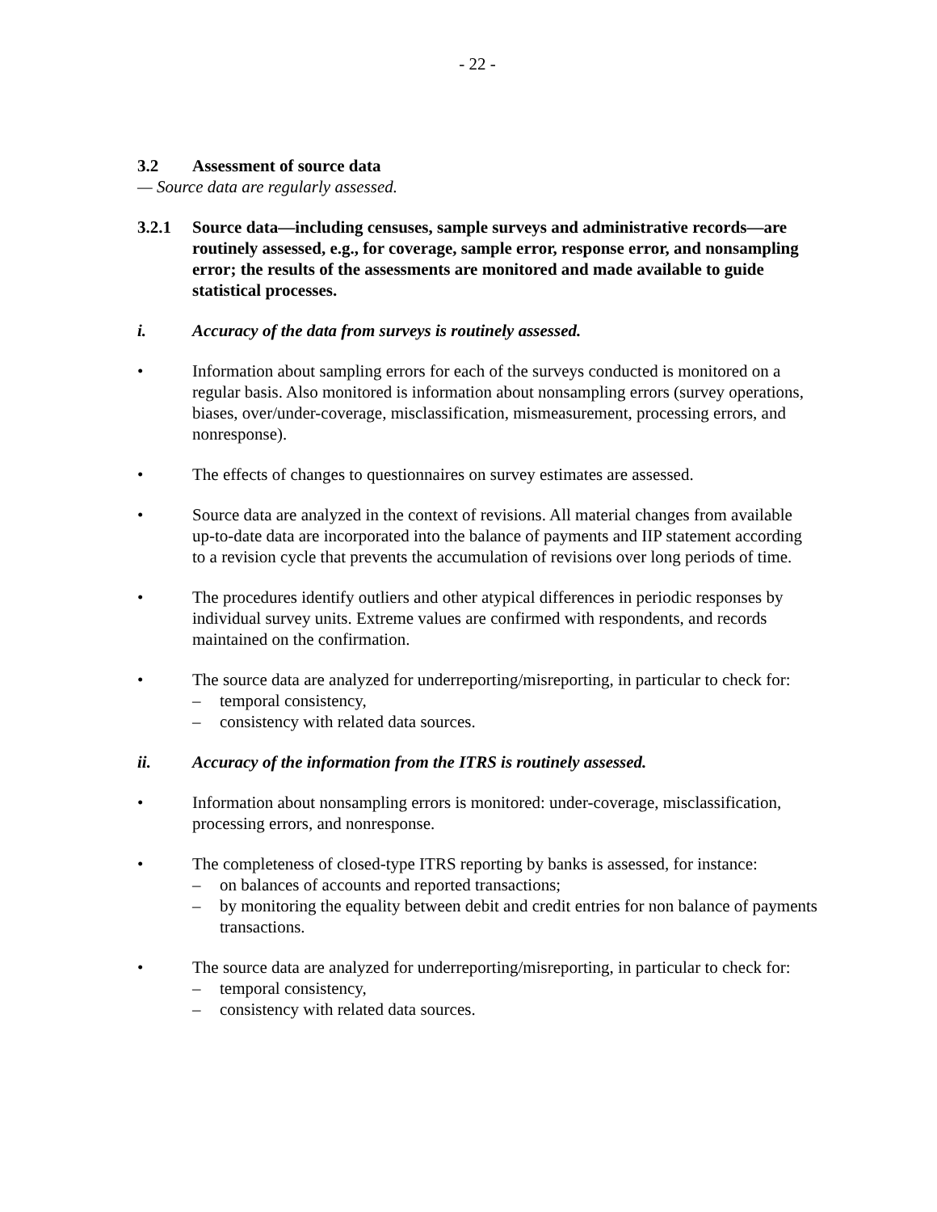- 22 -
3.2 Assessment of source data
— Source data are regularly assessed.
3.2.1 Source data—including censuses, sample surveys and administrative records—are routinely assessed, e.g., for coverage, sample error, response error, and nonsampling error; the results of the assessments are monitored and made available to guide statistical processes.
i. Accuracy of the data from surveys is routinely assessed.
• Information about sampling errors for each of the surveys conducted is monitored on a regular basis. Also monitored is information about nonsampling errors (survey operations, biases, over/under-coverage, misclassification, mismeasurement, processing errors, and nonresponse).
• The effects of changes to questionnaires on survey estimates are assessed.
• Source data are analyzed in the context of revisions. All material changes from available up-to-date data are incorporated into the balance of payments and IIP statement according to a revision cycle that prevents the accumulation of revisions over long periods of time.
• The procedures identify outliers and other atypical differences in periodic responses by individual survey units. Extreme values are confirmed with respondents, and records maintained on the confirmation.
• The source data are analyzed for underreporting/misreporting, in particular to check for:
– temporal consistency,
– consistency with related data sources.
ii. Accuracy of the information from the ITRS is routinely assessed.
• Information about nonsampling errors is monitored: under-coverage, misclassification, processing errors, and nonresponse.
• The completeness of closed-type ITRS reporting by banks is assessed, for instance:
– on balances of accounts and reported transactions;
– by monitoring the equality between debit and credit entries for non balance of payments transactions.
• The source data are analyzed for underreporting/misreporting, in particular to check for:
– temporal consistency,
– consistency with related data sources.